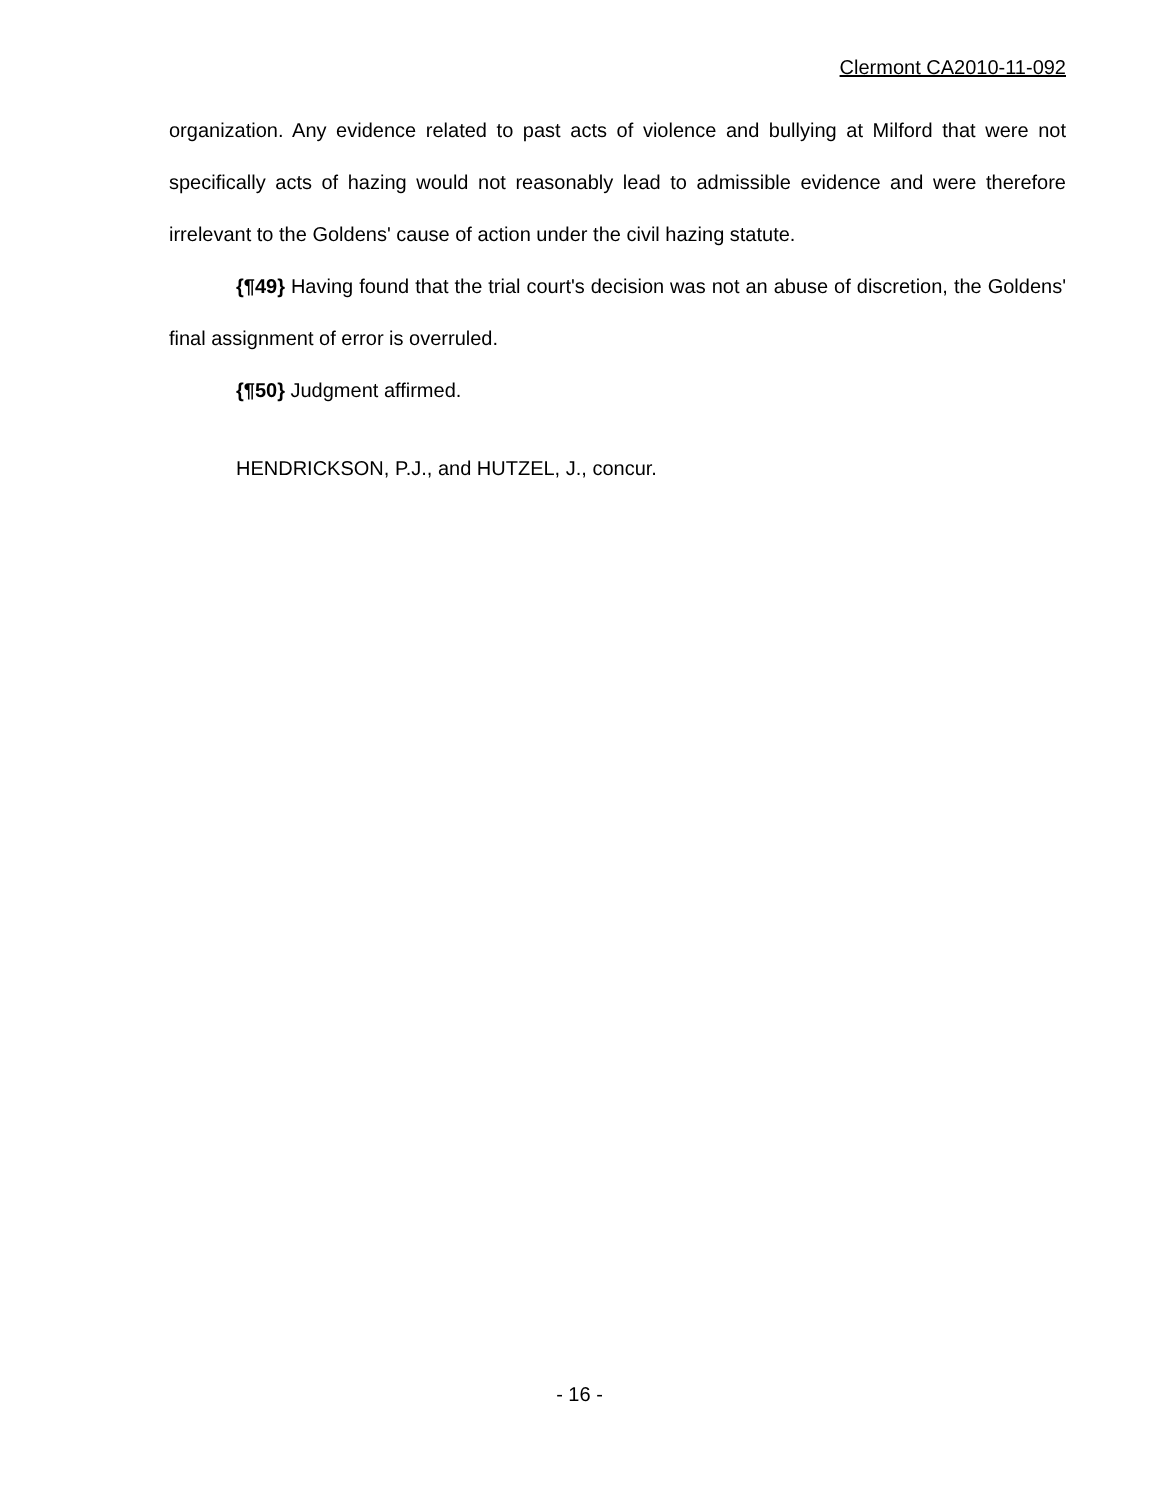Clermont CA2010-11-092
organization. Any evidence related to past acts of violence and bullying at Milford that were not specifically acts of hazing would not reasonably lead to admissible evidence and were therefore irrelevant to the Goldens' cause of action under the civil hazing statute.
{¶49} Having found that the trial court's decision was not an abuse of discretion, the Goldens' final assignment of error is overruled.
{¶50} Judgment affirmed.
HENDRICKSON, P.J., and HUTZEL, J., concur.
- 16 -